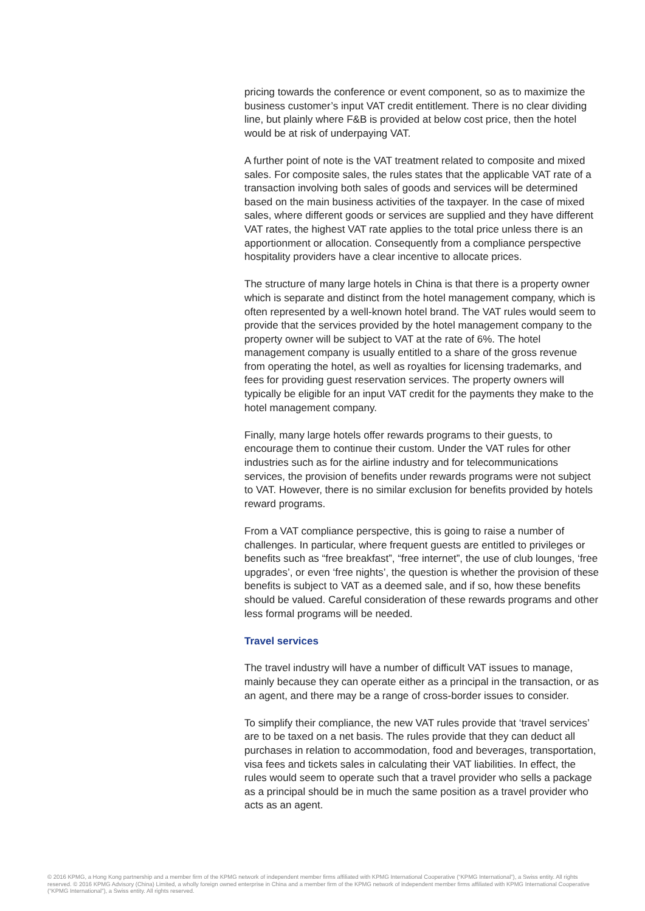pricing towards the conference or event component, so as to maximize the business customer’s input VAT credit entitlement. There is no clear dividing line, but plainly where F&B is provided at below cost price, then the hotel would be at risk of underpaying VAT.
A further point of note is the VAT treatment related to composite and mixed sales. For composite sales, the rules states that the applicable VAT rate of a transaction involving both sales of goods and services will be determined based on the main business activities of the taxpayer. In the case of mixed sales, where different goods or services are supplied and they have different VAT rates, the highest VAT rate applies to the total price unless there is an apportionment or allocation. Consequently from a compliance perspective hospitality providers have a clear incentive to allocate prices.
The structure of many large hotels in China is that there is a property owner which is separate and distinct from the hotel management company, which is often represented by a well-known hotel brand. The VAT rules would seem to provide that the services provided by the hotel management company to the property owner will be subject to VAT at the rate of 6%. The hotel management company is usually entitled to a share of the gross revenue from operating the hotel, as well as royalties for licensing trademarks, and fees for providing guest reservation services. The property owners will typically be eligible for an input VAT credit for the payments they make to the hotel management company.
Finally, many large hotels offer rewards programs to their guests, to encourage them to continue their custom. Under the VAT rules for other industries such as for the airline industry and for telecommunications services, the provision of benefits under rewards programs were not subject to VAT. However, there is no similar exclusion for benefits provided by hotels reward programs.
From a VAT compliance perspective, this is going to raise a number of challenges. In particular, where frequent guests are entitled to privileges or benefits such as “free breakfast”, “free internet”, the use of club lounges, ‘free upgrades’, or even ‘free nights’, the question is whether the provision of these benefits is subject to VAT as a deemed sale, and if so, how these benefits should be valued. Careful consideration of these rewards programs and other less formal programs will be needed.
Travel services
The travel industry will have a number of difficult VAT issues to manage, mainly because they can operate either as a principal in the transaction, or as an agent, and there may be a range of cross-border issues to consider.
To simplify their compliance, the new VAT rules provide that ‘travel services’ are to be taxed on a net basis. The rules provide that they can deduct all purchases in relation to accommodation, food and beverages, transportation, visa fees and tickets sales in calculating their VAT liabilities. In effect, the rules would seem to operate such that a travel provider who sells a package as a principal should be in much the same position as a travel provider who acts as an agent.
© 2016 KPMG, a Hong Kong partnership and a member firm of the KPMG network of independent member firms affiliated with KPMG International Cooperative (“KPMG International”), a Swiss entity. All rights reserved. © 2016 KPMG Advisory (China) Limited, a wholly foreign owned enterprise in China and a member firm of the KPMG network of independent member firms affiliated with KPMG International Cooperative (“KPMG International”), a Swiss entity. All rights reserved.